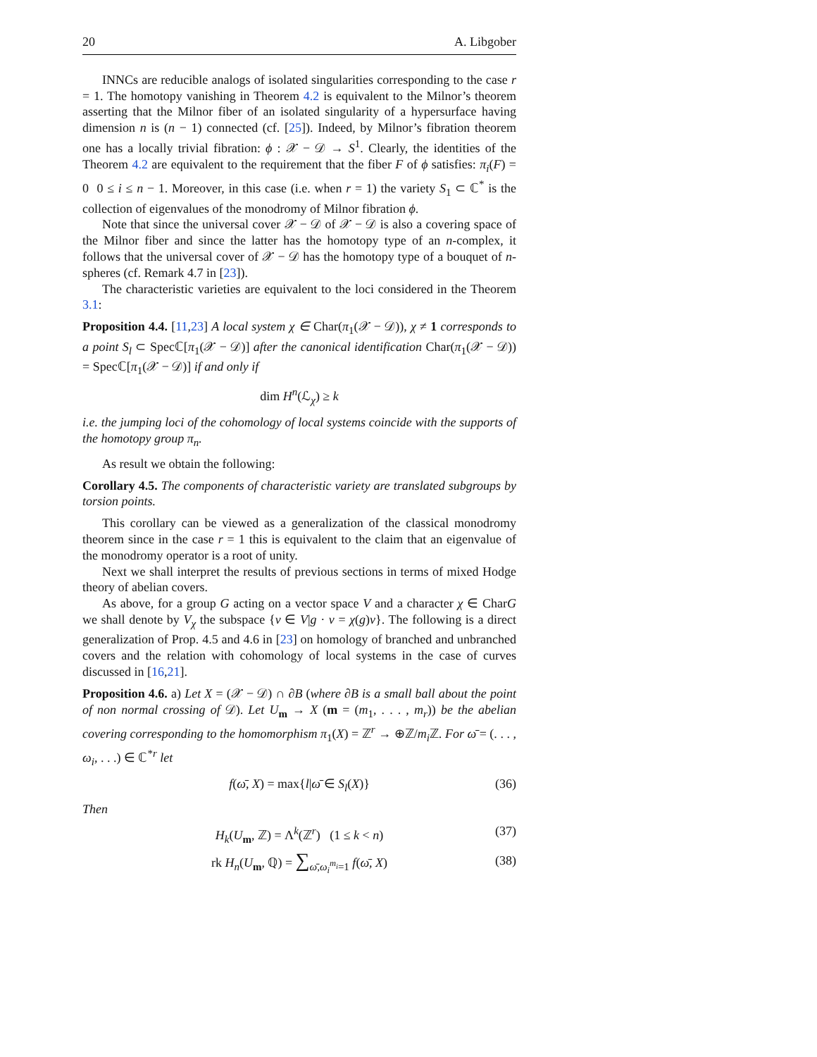20 A. Libgober
INNCs are reducible analogs of isolated singularities corresponding to the case r = 1. The homotopy vanishing in Theorem 4.2 is equivalent to the Milnor’s theorem asserting that the Milnor fiber of an isolated singularity of a hypersurface having dimension n is (n − 1) connected (cf. [25]). Indeed, by Milnor’s fibration theorem one has a locally trivial fibration: ϕ : 𝒳 − 𝒟 → S<sup>1</sup>. Clearly, the identities of the Theorem 4.2 are equivalent to the requirement that the fiber F of ϕ satisfies: π<sub>i</sub>(F) = 0 0 ≤ i ≤ n − 1. Moreover, in this case (i.e. when r = 1) the variety S<sub>1</sub> ⊂ ℂ<sup>*</sup> is the collection of eigenvalues of the monodromy of Milnor fibration ϕ.
Note that since the universal cover 𝒳 − 𝒟 of 𝒳 − 𝒟 is also a covering space of the Milnor fiber and since the latter has the homotopy type of an n-complex, it follows that the universal cover of 𝒳 − 𝒟 has the homotopy type of a bouquet of n-spheres (cf. Remark 4.7 in [23]).
The characteristic varieties are equivalent to the loci considered in the Theorem 3.1:
Proposition 4.4. [11,23] A local system χ ∈ Char(π<sub>1</sub>(𝒳 − 𝒟)), χ ≠ 1 corresponds to a point S<sub>l</sub> ⊂ Specℂ[π<sub>1</sub>(𝒳 − 𝒟)] after the canonical identification Char(π<sub>1</sub>(𝒳 − 𝒟)) = Specℂ[π<sub>1</sub>(𝒳 − 𝒟)] if and only if
dim H<sup>n</sup>(ℒ<sub>χ</sub>) ≥ k
i.e. the jumping loci of the cohomology of local systems coincide with the supports of the homotopy group π<sub>n</sub>.
As result we obtain the following:
Corollary 4.5. The components of characteristic variety are translated subgroups by torsion points.
This corollary can be viewed as a generalization of the classical monodromy theorem since in the case r = 1 this is equivalent to the claim that an eigenvalue of the monodromy operator is a root of unity.
Next we shall interpret the results of previous sections in terms of mixed Hodge theory of abelian covers.
As above, for a group G acting on a vector space V and a character χ ∈ CharG we shall denote by V<sub>χ</sub> the subspace {v ∈ V|g · v = χ(g)v}. The following is a direct generalization of Prop. 4.5 and 4.6 in [23] on homology of branched and unbranched covers and the relation with cohomology of local systems in the case of curves discussed in [16,21].
Proposition 4.6. a) Let X = (𝒳 − 𝒟) ∩ ∂B (where ∂B is a small ball about the point of non normal crossing of 𝒟). Let U<sub>m</sub> → X (m = (m<sub>1</sub>, . . . , m<sub>r</sub>)) be the abelian covering corresponding to the homomorphism π<sub>1</sub>(X) = ℤ<sup>r</sup> → ⊕ℤ/m<sub>i</sub> ℤ. For ω̄ = (. . . , ω<sub>i</sub>, . . .) ∈ ℂ<sup>*r</sup> let
f(ω̄, X) = max{l|ω̄ ∈ S<sub>l</sub>(X)} (36)
Then
H<sub>k</sub>(U<sub>m</sub>, ℤ) = Λ<sup>k</sup>(ℤ<sup>r</sup>) (1 ≤ k < n) (37)
rk H<sub>n</sub>(U<sub>m</sub>, ℚ) = ∑<sub>ω̄,ω<sub>i</sub><sup>m<sub>i</sub></sup>=1</sub> f(ω̄, X) (38)